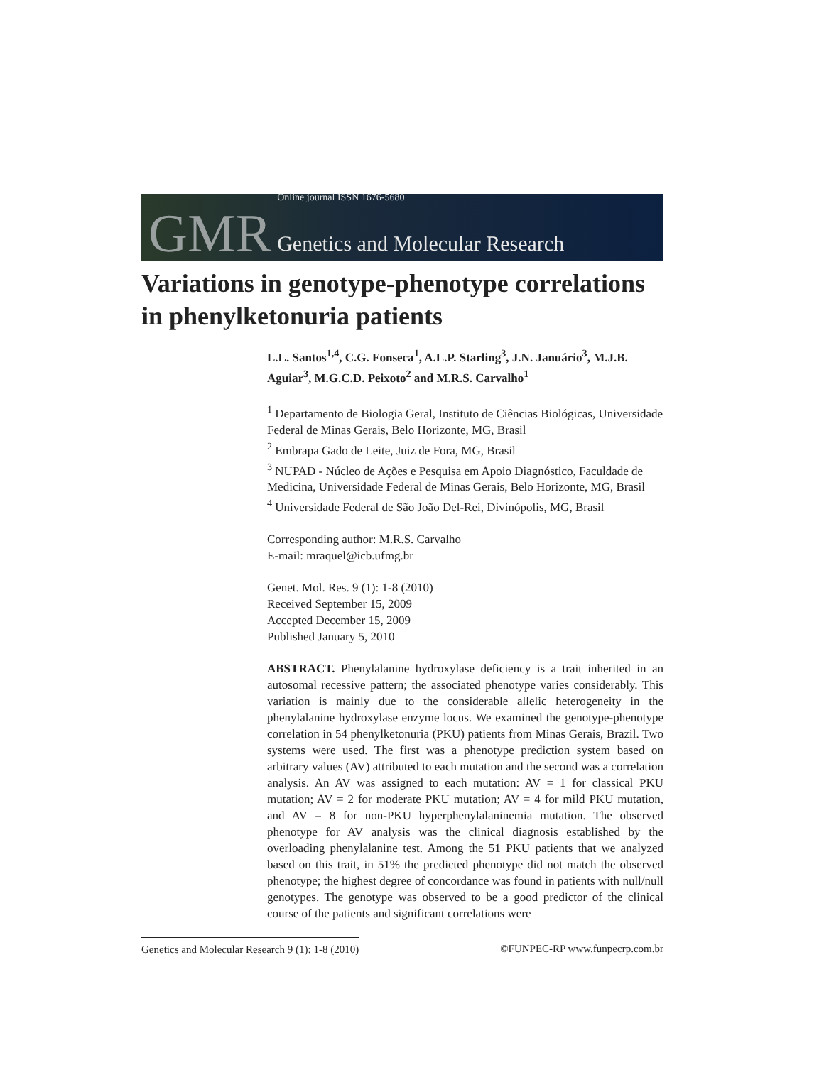GMR
Online journal ISSN 1676-5680
Genetics and Molecular Research
Variations in genotype-phenotype correlations in phenylketonuria patients
L.L. Santos<sup>1,4</sup>, C.G. Fonseca<sup>1</sup>, A.L.P. Starling<sup>3</sup>, J.N. Januário<sup>3</sup>, M.J.B. Aguiar<sup>3</sup>, M.G.C.D. Peixoto<sup>2</sup> and M.R.S. Carvalho<sup>1</sup>
<sup>1</sup> Departamento de Biologia Geral, Instituto de Ciências Biológicas, Universidade Federal de Minas Gerais, Belo Horizonte, MG, Brasil
<sup>2</sup> Embrapa Gado de Leite, Juiz de Fora, MG, Brasil
<sup>3</sup> NUPAD - Núcleo de Ações e Pesquisa em Apoio Diagnóstico, Faculdade de Medicina, Universidade Federal de Minas Gerais, Belo Horizonte, MG, Brasil
<sup>4</sup> Universidade Federal de São João Del-Rei, Divinópolis, MG, Brasil
Corresponding author: M.R.S. Carvalho
E-mail: mraquel@icb.ufmg.br
Genet. Mol. Res. 9 (1): 1-8 (2010)
Received September 15, 2009
Accepted December 15, 2009
Published January 5, 2010
ABSTRACT. Phenylalanine hydroxylase deficiency is a trait inherited in an autosomal recessive pattern; the associated phenotype varies considerably. This variation is mainly due to the considerable allelic heterogeneity in the phenylalanine hydroxylase enzyme locus. We examined the genotype-phenotype correlation in 54 phenylketonuria (PKU) patients from Minas Gerais, Brazil. Two systems were used. The first was a phenotype prediction system based on arbitrary values (AV) attributed to each mutation and the second was a correlation analysis. An AV was assigned to each mutation: AV = 1 for classical PKU mutation; AV = 2 for moderate PKU mutation; AV = 4 for mild PKU mutation, and AV = 8 for non-PKU hyperphenylalaninemia mutation. The observed phenotype for AV analysis was the clinical diagnosis established by the overloading phenylalanine test. Among the 51 PKU patients that we analyzed based on this trait, in 51% the predicted phenotype did not match the observed phenotype; the highest degree of concordance was found in patients with null/null genotypes. The genotype was observed to be a good predictor of the clinical course of the patients and significant correlations were
Genetics and Molecular Research 9 (1): 1-8 (2010) ©FUNPEC-RP www.funpecrp.com.br